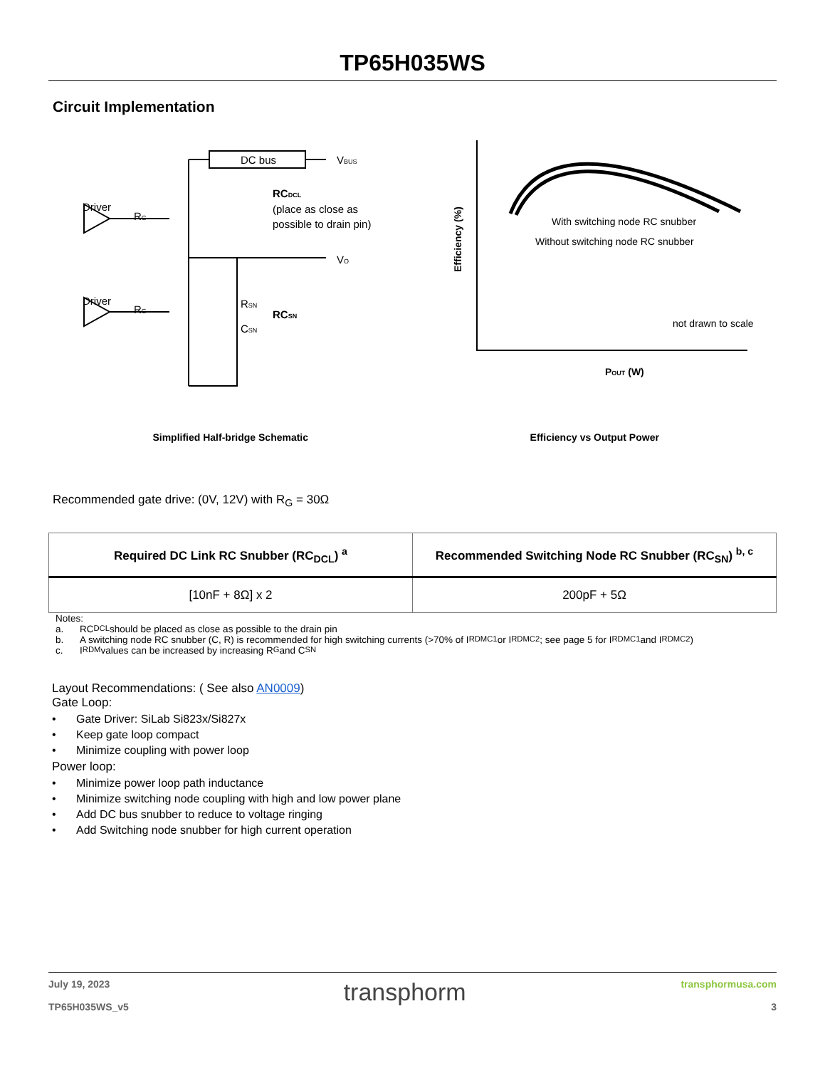TP65H035WS
Circuit Implementation
DC bus
VBUS
Driver
RG
Driver
RG
RCDCL
(place as close as
possible to drain pin)
VO
RSN
RCSN
CSN
Simplified Half-bridge Schematic
With switching node RC snubber
Without switching node RC snubber
not drawn to scale
POUT (W)
Efficiency (%)
Efficiency vs Output Power
Recommended gate drive: (0V, 12V) with R<sub>G</sub> = 30Ω
| Required DC Link RC Snubber (RC<sub>DCL</sub>) <sup>a</sup> | Recommended Switching Node RC Snubber (RC<sub>SN</sub>) <sup>b, c</sup> |
| --- | --- |
| [10nF + 8Ω] x 2 | 200pF + 5Ω |
Notes:
a. RC<sub>DCL</sub> should be placed as close as possible to the drain pin
b. A switching node RC snubber (C, R) is recommended for high switching currents (>70% of I<sub>RDMC1</sub> or I<sub>RDMC2</sub>; see page 5 for I<sub>RDMC1</sub> and I<sub>RDMC2</sub>)
c. I<sub>RDM</sub> values can be increased by increasing R<sub>G</sub> and C<sub>SN</sub>
Layout Recommendations: ( See also AN0009)
Gate Loop:
• Gate Driver: SiLab Si823x/Si827x
• Keep gate loop compact
• Minimize coupling with power loop
Power loop:
• Minimize power loop path inductance
• Minimize switching node coupling with high and low power plane
• Add DC bus snubber to reduce to voltage ringing
• Add Switching node snubber for high current operation
July 19, 2023
TP65H035WS_v5
transphorm
transphormusa.com
3